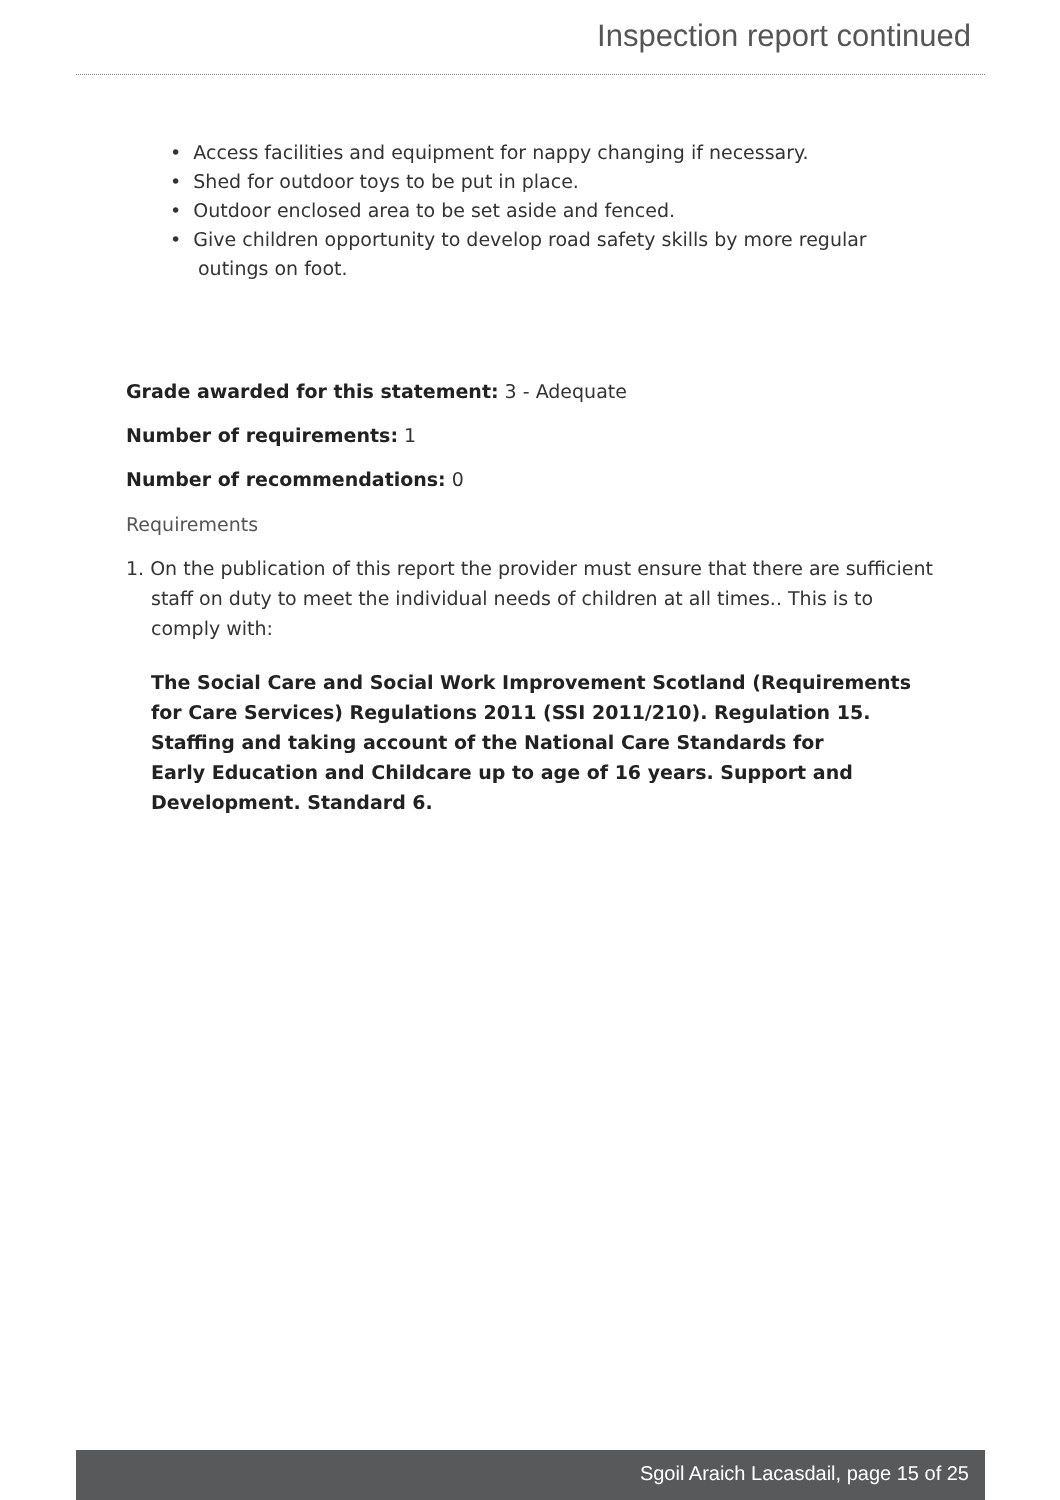Inspection report continued
• Access facilities and equipment for nappy changing if necessary.
• Shed for outdoor toys to be put in place.
• Outdoor enclosed area to be set aside and fenced.
• Give children opportunity to develop road safety skills by more regular outings on foot.
Grade awarded for this statement: 3 - Adequate
Number of requirements: 1
Number of recommendations: 0
Requirements
1. On the publication of this report the provider must ensure that there are sufficient staff on duty to meet the individual needs of children at all times.. This is to comply with:
The Social Care and Social Work Improvement Scotland (Requirements for Care Services) Regulations 2011 (SSI 2011/210). Regulation 15. Staffing and taking account of the National Care Standards for
Early Education and Childcare up to age of 16 years. Support and Development. Standard 6.
Sgoil Araich Lacasdail, page 15 of 25